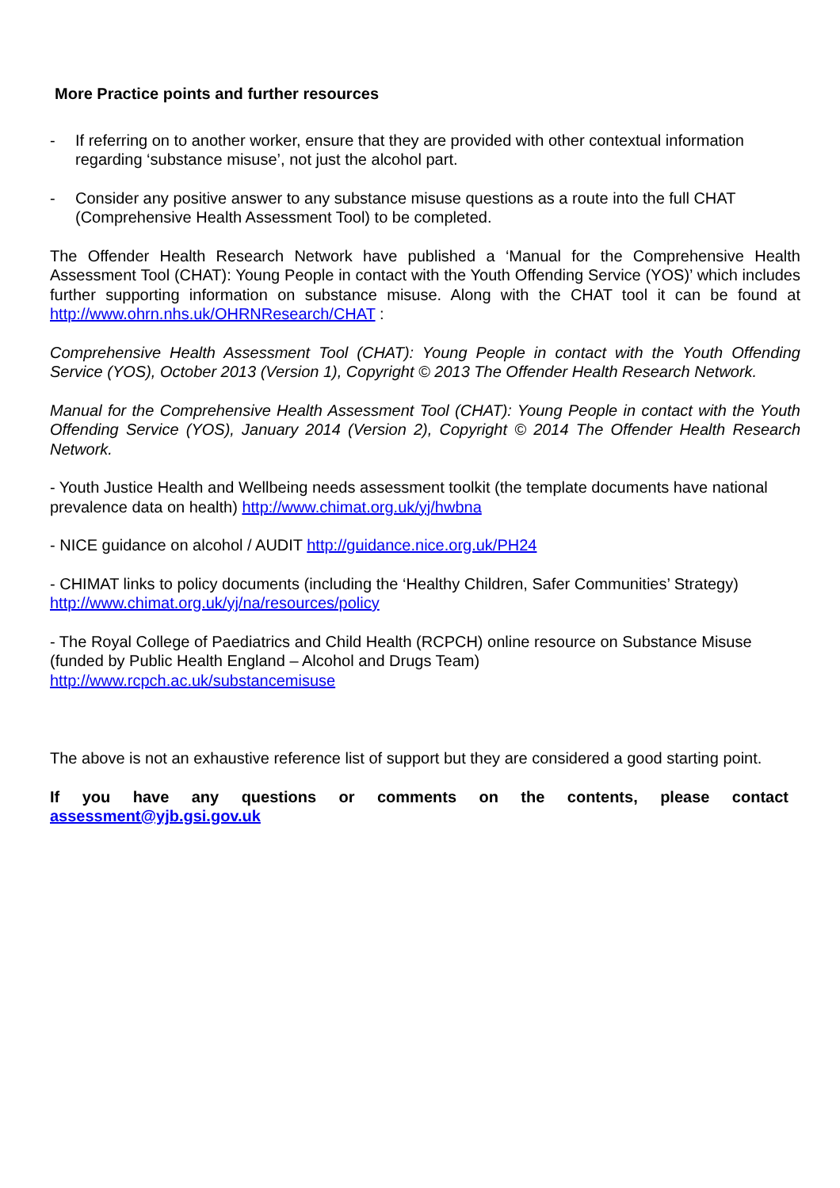More Practice points and further resources
- If referring on to another worker, ensure that they are provided with other contextual information regarding ‘substance misuse’, not just the alcohol part.
- Consider any positive answer to any substance misuse questions as a route into the full CHAT (Comprehensive Health Assessment Tool) to be completed.
The Offender Health Research Network have published a ‘Manual for the Comprehensive Health Assessment Tool (CHAT): Young People in contact with the Youth Offending Service (YOS)’ which includes further supporting information on substance misuse. Along with the CHAT tool it can be found at http://www.ohrn.nhs.uk/OHRNResearch/CHAT :
Comprehensive Health Assessment Tool (CHAT): Young People in contact with the Youth Offending Service (YOS), October 2013 (Version 1), Copyright © 2013 The Offender Health Research Network.
Manual for the Comprehensive Health Assessment Tool (CHAT): Young People in contact with the Youth Offending Service (YOS), January 2014 (Version 2), Copyright © 2014 The Offender Health Research Network.
- Youth Justice Health and Wellbeing needs assessment toolkit (the template documents have national prevalence data on health) http://www.chimat.org.uk/yj/hwbna
- NICE guidance on alcohol / AUDIT http://guidance.nice.org.uk/PH24
- CHIMAT links to policy documents (including the ‘Healthy Children, Safer Communities’ Strategy) http://www.chimat.org.uk/yj/na/resources/policy
- The Royal College of Paediatrics and Child Health (RCPCH) online resource on Substance Misuse (funded by Public Health England – Alcohol and Drugs Team)
http://www.rcpch.ac.uk/substancemisuse
The above is not an exhaustive reference list of support but they are considered a good starting point.
If you have any questions or comments on the contents, please contact assessment@yjb.gsi.gov.uk